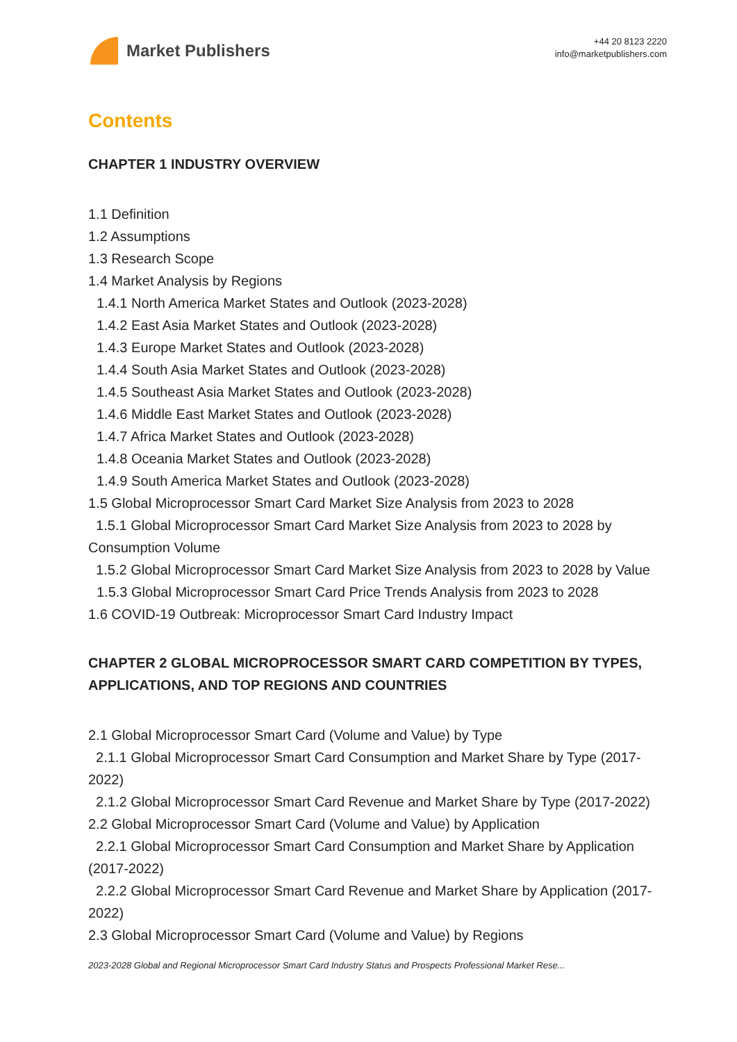Market Publishers
+44 20 8123 2220
info@marketpublishers.com
Contents
CHAPTER 1 INDUSTRY OVERVIEW
1.1 Definition
1.2 Assumptions
1.3 Research Scope
1.4 Market Analysis by Regions
1.4.1 North America Market States and Outlook (2023-2028)
1.4.2 East Asia Market States and Outlook (2023-2028)
1.4.3 Europe Market States and Outlook (2023-2028)
1.4.4 South Asia Market States and Outlook (2023-2028)
1.4.5 Southeast Asia Market States and Outlook (2023-2028)
1.4.6 Middle East Market States and Outlook (2023-2028)
1.4.7 Africa Market States and Outlook (2023-2028)
1.4.8 Oceania Market States and Outlook (2023-2028)
1.4.9 South America Market States and Outlook (2023-2028)
1.5 Global Microprocessor Smart Card Market Size Analysis from 2023 to 2028
1.5.1 Global Microprocessor Smart Card Market Size Analysis from 2023 to 2028 by Consumption Volume
1.5.2 Global Microprocessor Smart Card Market Size Analysis from 2023 to 2028 by Value
1.5.3 Global Microprocessor Smart Card Price Trends Analysis from 2023 to 2028
1.6 COVID-19 Outbreak: Microprocessor Smart Card Industry Impact
CHAPTER 2 GLOBAL MICROPROCESSOR SMART CARD COMPETITION BY TYPES, APPLICATIONS, AND TOP REGIONS AND COUNTRIES
2.1 Global Microprocessor Smart Card (Volume and Value) by Type
2.1.1 Global Microprocessor Smart Card Consumption and Market Share by Type (2017-2022)
2.1.2 Global Microprocessor Smart Card Revenue and Market Share by Type (2017-2022)
2.2 Global Microprocessor Smart Card (Volume and Value) by Application
2.2.1 Global Microprocessor Smart Card Consumption and Market Share by Application (2017-2022)
2.2.2 Global Microprocessor Smart Card Revenue and Market Share by Application (2017-2022)
2.3 Global Microprocessor Smart Card (Volume and Value) by Regions
2023-2028 Global and Regional Microprocessor Smart Card Industry Status and Prospects Professional Market Rese...